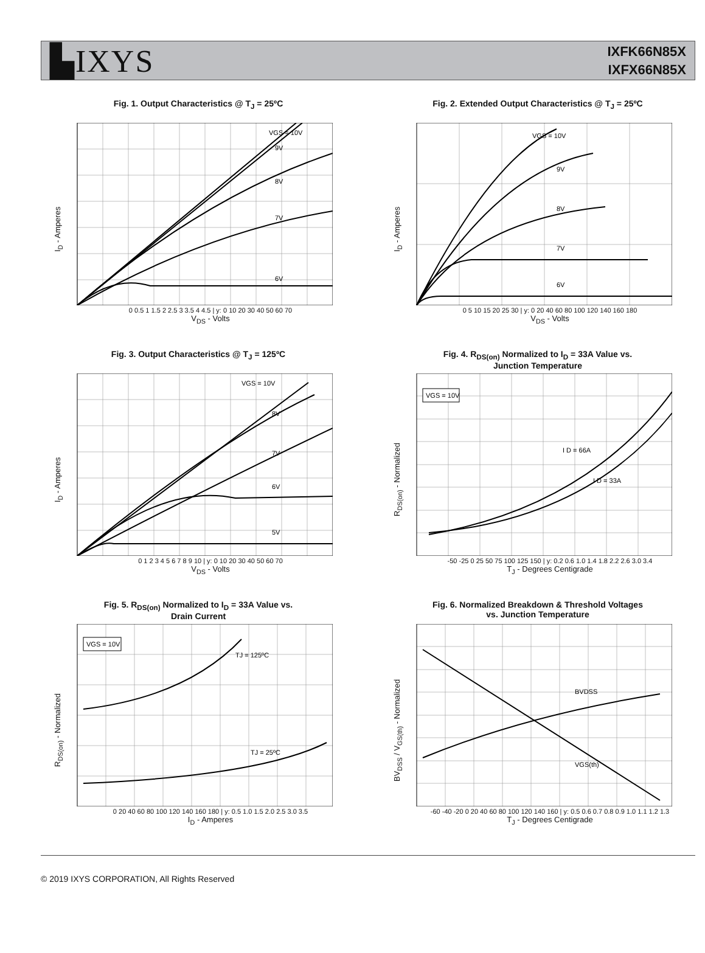▙IXYS
IXFK66N85X
IXFX66N85X
Fig. 1. Output Characteristics @ T<sub>J</sub> = 25ºC
I<sub>D</sub> - Amperes
VGS = 10V
9V
8V
7V
6V
0 0.5 1 1.5 2 2.5 3 3.5 4 4.5 | y: 0 10 20 30 40 50 60 70
V<sub>DS</sub> - Volts
Fig. 2. Extended Output Characteristics @ T<sub>J</sub> = 25ºC
I<sub>D</sub> - Amperes
VGS = 10V
9V
8V
7V
6V
0 5 10 15 20 25 30 | y: 0 20 40 60 80 100 120 140 160 180
V<sub>DS</sub> - Volts
Fig. 3. Output Characteristics @ T<sub>J</sub> = 125ºC
I<sub>D</sub> - Amperes
VGS = 10V
8V
7V
6V
5V
0 1 2 3 4 5 6 7 8 9 10 | y: 0 10 20 30 40 50 60 70
V<sub>DS</sub> - Volts
Fig. 4. R<sub>DS(on)</sub> Normalized to I<sub>D</sub> = 33A Value vs.
Junction Temperature
R<sub>DS(on)</sub> - Normalized
VGS = 10V
I D = 66A
I D = 33A
-50 -25 0 25 50 75 100 125 150 | y: 0.2 0.6 1.0 1.4 1.8 2.2 2.6 3.0 3.4
T<sub>J</sub> - Degrees Centigrade
Fig. 5. R<sub>DS(on)</sub> Normalized to I<sub>D</sub> = 33A Value vs.
Drain Current
R<sub>DS(on)</sub> - Normalized
VGS = 10V
TJ = 125ºC
TJ = 25ºC
0 20 40 60 80 100 120 140 160 180 | y: 0.5 1.0 1.5 2.0 2.5 3.0 3.5
I<sub>D</sub> - Amperes
Fig. 6. Normalized Breakdown & Threshold Voltages
vs. Junction Temperature
BV<sub>DSS</sub> / V<sub>GS(th)</sub> - Normalized
BVDSS
VGS(th)
-60 -40 -20 0 20 40 60 80 100 120 140 160 | y: 0.5 0.6 0.7 0.8 0.9 1.0 1.1 1.2 1.3
T<sub>J</sub> - Degrees Centigrade
© 2019 IXYS CORPORATION, All Rights Reserved